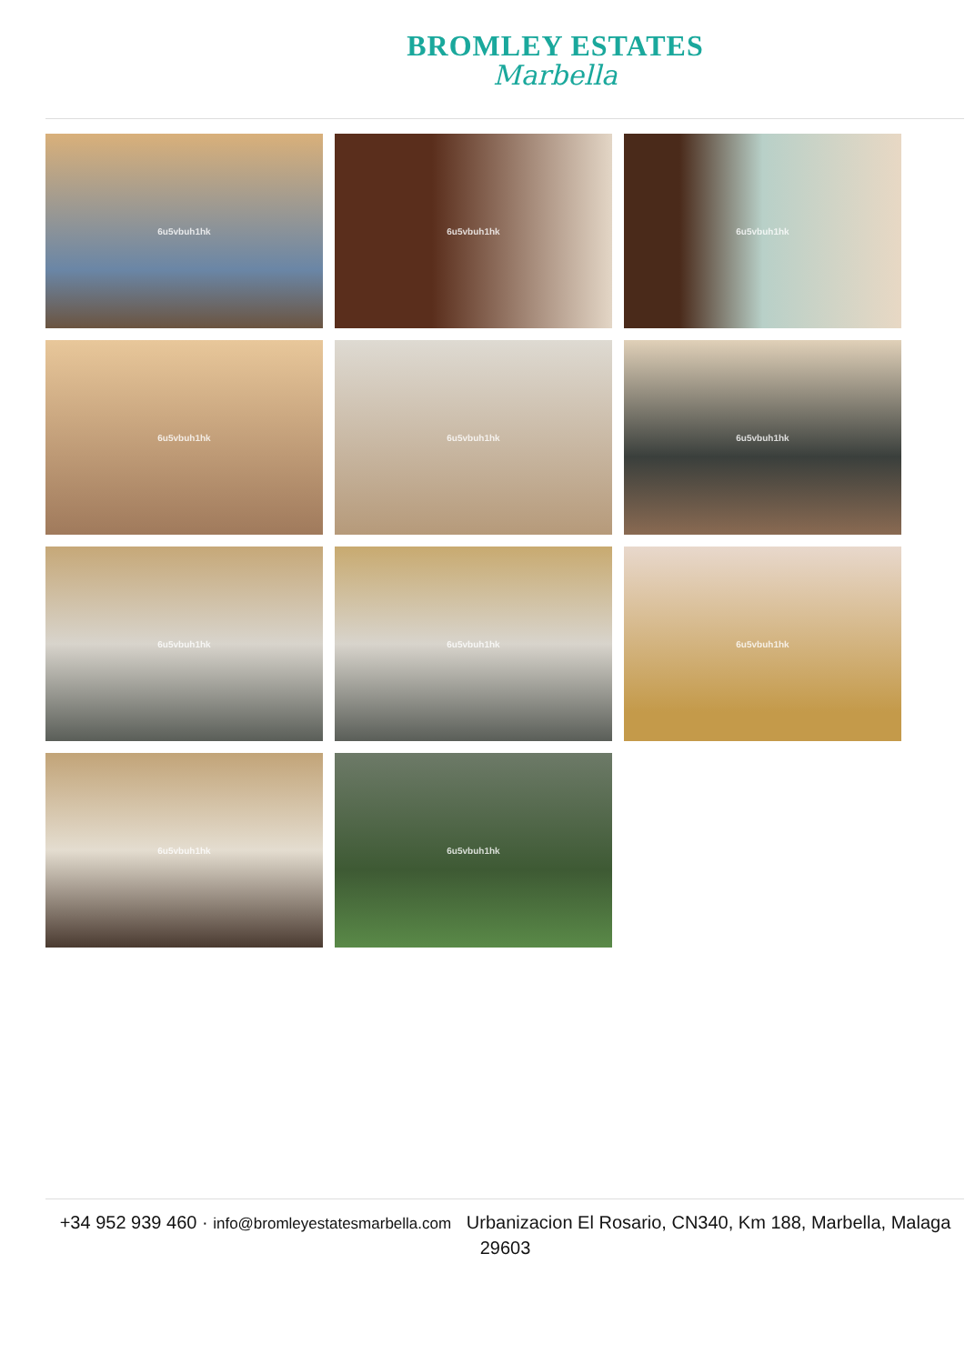BROMLEY ESTATES
Marbella
6u5vbuh1hk
6u5vbuh1hk
6u5vbuh1hk
6u5vbuh1hk
6u5vbuh1hk
6u5vbuh1hk
6u5vbuh1hk
6u5vbuh1hk
6u5vbuh1hk
6u5vbuh1hk
6u5vbuh1hk
+34 952 939 460 · info@bromleyestatesmarbella.com Urbanizacion El Rosario, CN340, Km 188, Marbella, Malaga 29603